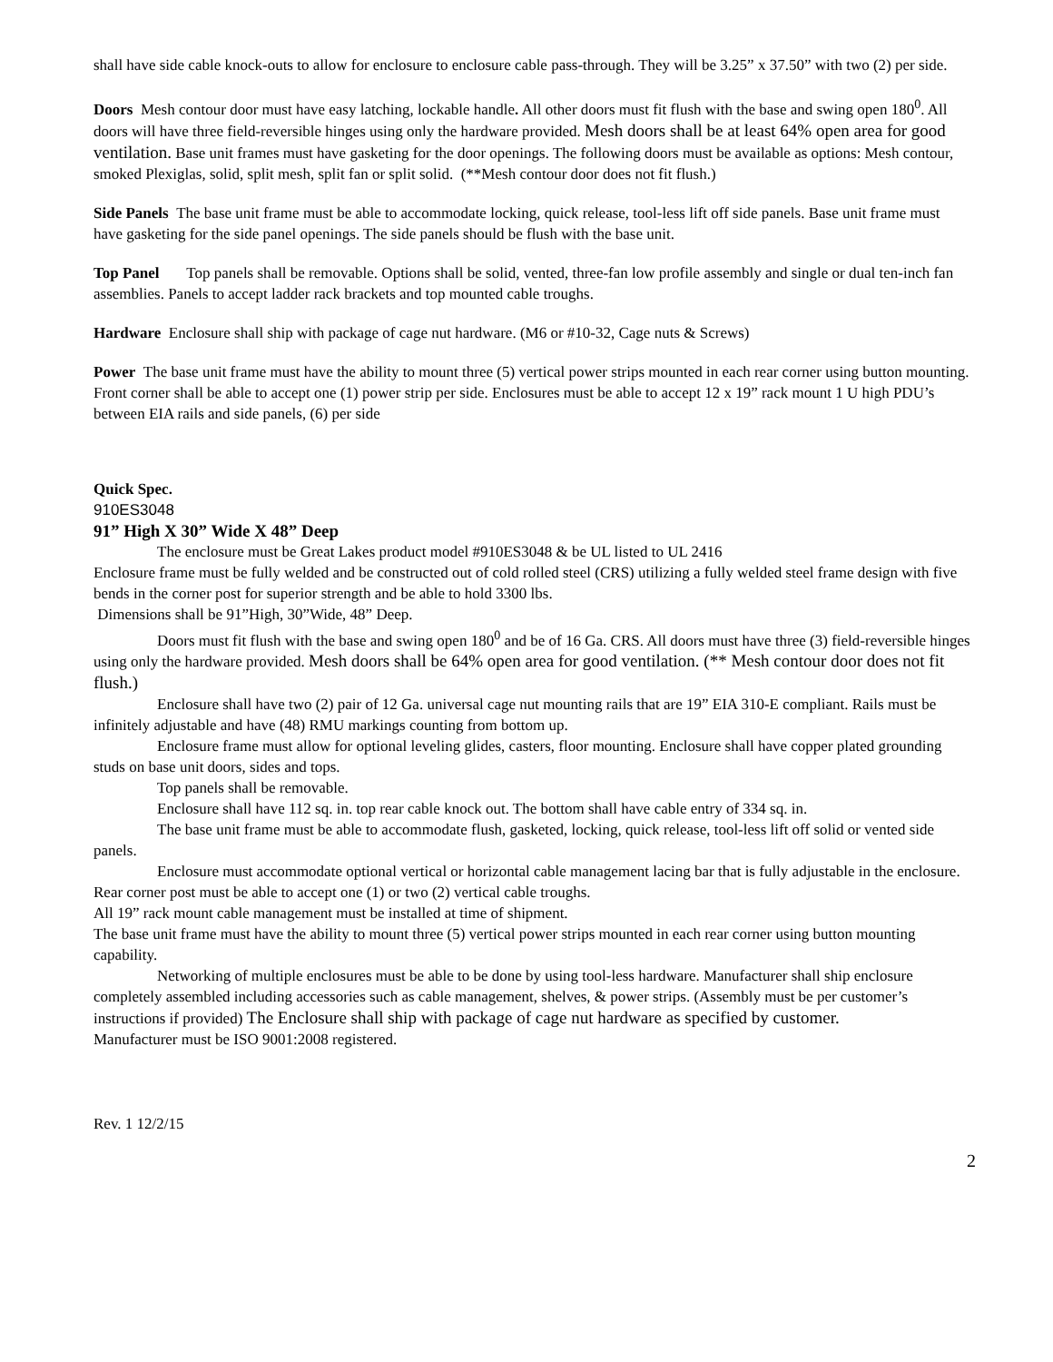shall have side cable knock-outs to allow for enclosure to enclosure cable pass-through. They will be 3.25” x 37.50” with two (2) per side.
Doors Mesh contour door must have easy latching, lockable handle. All other doors must fit flush with the base and swing open 180<sup>0</sup>. All doors will have three field-reversible hinges using only the hardware provided. Mesh doors shall be at least 64% open area for good ventilation. Base unit frames must have gasketing for the door openings. The following doors must be available as options: Mesh contour, smoked Plexiglas, solid, split mesh, split fan or split solid. (**Mesh contour door does not fit flush.)
Side Panels The base unit frame must be able to accommodate locking, quick release, tool-less lift off side panels. Base unit frame must have gasketing for the side panel openings. The side panels should be flush with the base unit.
Top Panel Top panels shall be removable. Options shall be solid, vented, three-fan low profile assembly and single or dual ten-inch fan assemblies. Panels to accept ladder rack brackets and top mounted cable troughs.
Hardware Enclosure shall ship with package of cage nut hardware. (M6 or #10-32, Cage nuts & Screws)
Power The base unit frame must have the ability to mount three (5) vertical power strips mounted in each rear corner using button mounting. Front corner shall be able to accept one (1) power strip per side. Enclosures must be able to accept 12 x 19” rack mount 1 U high PDU’s between EIA rails and side panels, (6) per side
Quick Spec.
910ES3048
91” High X 30” Wide X 48” Deep
The enclosure must be Great Lakes product model #910ES3048 & be UL listed to UL 2416
Enclosure frame must be fully welded and be constructed out of cold rolled steel (CRS) utilizing a fully welded steel frame design with five bends in the corner post for superior strength and be able to hold 3300 lbs.
Dimensions shall be 91”High, 30”Wide, 48” Deep.
Doors must fit flush with the base and swing open 180<sup>0</sup> and be of 16 Ga. CRS. All doors must have three (3) field-reversible hinges using only the hardware provided. Mesh doors shall be 64% open area for good ventilation. (** Mesh contour door does not fit flush.)
Enclosure shall have two (2) pair of 12 Ga. universal cage nut mounting rails that are 19” EIA 310-E compliant. Rails must be infinitely adjustable and have (48) RMU markings counting from bottom up.
Enclosure frame must allow for optional leveling glides, casters, floor mounting. Enclosure shall have copper plated grounding studs on base unit doors, sides and tops.
Top panels shall be removable.
Enclosure shall have 112 sq. in. top rear cable knock out. The bottom shall have cable entry of 334 sq. in.
The base unit frame must be able to accommodate flush, gasketed, locking, quick release, tool-less lift off solid or vented side panels.
Enclosure must accommodate optional vertical or horizontal cable management lacing bar that is fully adjustable in the enclosure. Rear corner post must be able to accept one (1) or two (2) vertical cable troughs.
All 19” rack mount cable management must be installed at time of shipment.
The base unit frame must have the ability to mount three (5) vertical power strips mounted in each rear corner using button mounting capability.
Networking of multiple enclosures must be able to be done by using tool-less hardware. Manufacturer shall ship enclosure completely assembled including accessories such as cable management, shelves, & power strips. (Assembly must be per customer’s instructions if provided) The Enclosure shall ship with package of cage nut hardware as specified by customer.
Manufacturer must be ISO 9001:2008 registered.
Rev. 1 12/2/15
2